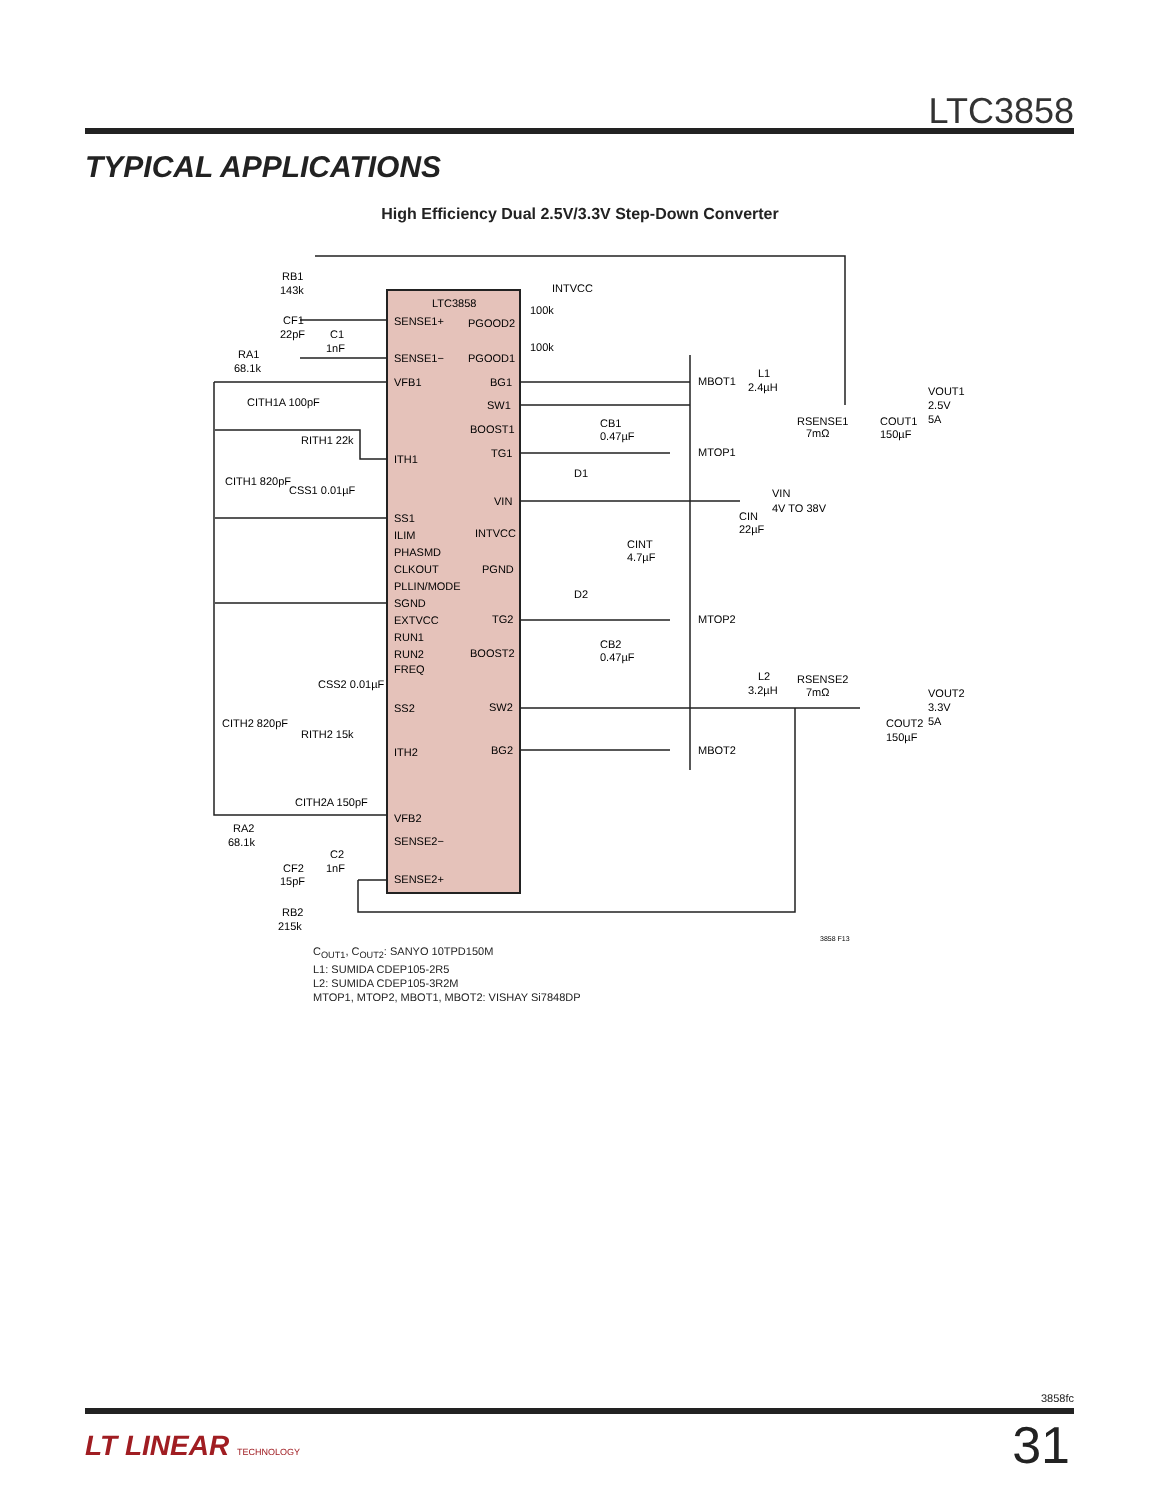LTC3858
TYPICAL APPLICATIONS
High Efficiency Dual 2.5V/3.3V Step-Down Converter
LTC3858
SENSE1+
PGOOD2
SENSE1−
PGOOD1
VFB1
BG1
SW1
BOOST1
ITH1
TG1
VIN
SS1
ILIM
INTVCC
PHASMD
CLKOUT
PGND
PLLIN/MODE
SGND
EXTVCC
TG2
RUN1
RUN2
BOOST2
FREQ
SS2
SW2
ITH2
BG2
VFB2
SENSE2−
SENSE2+
INTVCC
100k
100k
RB1
143k
CF1
22pF
C1
1nF
RA1
68.1k
CITH1A 100pF
RITH1 22k
CITH1 820pF
CSS1 0.01µF
MBOT1
L1
2.4µH
RSENSE1
7mΩ
COUT1
150µF
VOUT1
2.5V
5A
CB1
0.47µF
MTOP1
D1
VIN
4V TO 38V
CIN
22µF
CINT
4.7µF
D2
MTOP2
CB2
0.47µF
L2
3.2µH
RSENSE2
7mΩ
CSS2 0.01µF
VOUT2
3.3V
5A
COUT2
150µF
CITH2 820pF
RITH2 15k
MBOT2
CITH2A 150pF
RA2
68.1k
C2
1nF
CF2
15pF
RB2
215k
3858 F13
C<sub>OUT1</sub>, C<sub>OUT2</sub>: SANYO 10TPD150M
L1: SUMIDA CDEP105-2R5
L2: SUMIDA CDEP105-3R2M
MTOP1, MTOP2, MBOT1, MBOT2: VISHAY Si7848DP
3858fc
LT LINEAR TECHNOLOGY 31